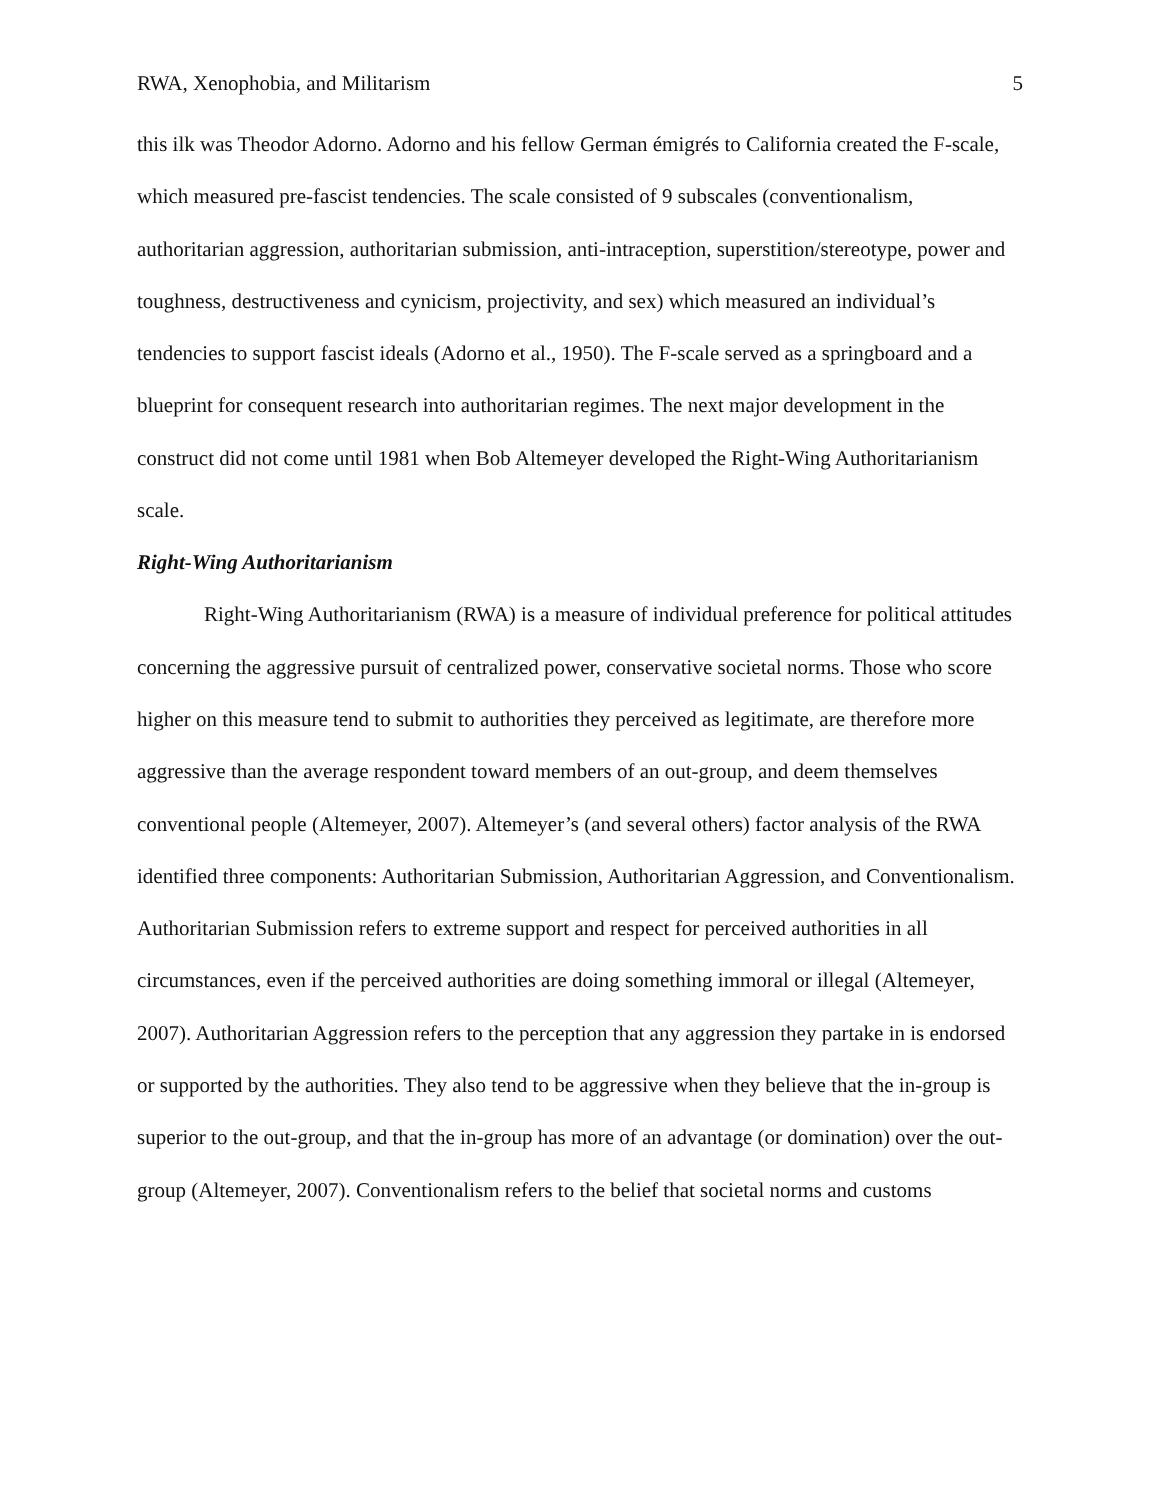RWA, Xenophobia, and Militarism 5
this ilk was Theodor Adorno. Adorno and his fellow German émigrés to California created the F-scale, which measured pre-fascist tendencies. The scale consisted of 9 subscales (conventionalism, authoritarian aggression, authoritarian submission, anti-intraception, superstition/stereotype, power and toughness, destructiveness and cynicism, projectivity, and sex) which measured an individual’s tendencies to support fascist ideals (Adorno et al., 1950). The F-scale served as a springboard and a blueprint for consequent research into authoritarian regimes. The next major development in the construct did not come until 1981 when Bob Altemeyer developed the Right-Wing Authoritarianism scale.
Right-Wing Authoritarianism
Right-Wing Authoritarianism (RWA) is a measure of individual preference for political attitudes concerning the aggressive pursuit of centralized power, conservative societal norms. Those who score higher on this measure tend to submit to authorities they perceived as legitimate, are therefore more aggressive than the average respondent toward members of an out-group, and deem themselves conventional people (Altemeyer, 2007). Altemeyer’s (and several others) factor analysis of the RWA identified three components: Authoritarian Submission, Authoritarian Aggression, and Conventionalism. Authoritarian Submission refers to extreme support and respect for perceived authorities in all circumstances, even if the perceived authorities are doing something immoral or illegal (Altemeyer, 2007). Authoritarian Aggression refers to the perception that any aggression they partake in is endorsed or supported by the authorities. They also tend to be aggressive when they believe that the in-group is superior to the out-group, and that the in-group has more of an advantage (or domination) over the out-group (Altemeyer, 2007). Conventionalism refers to the belief that societal norms and customs